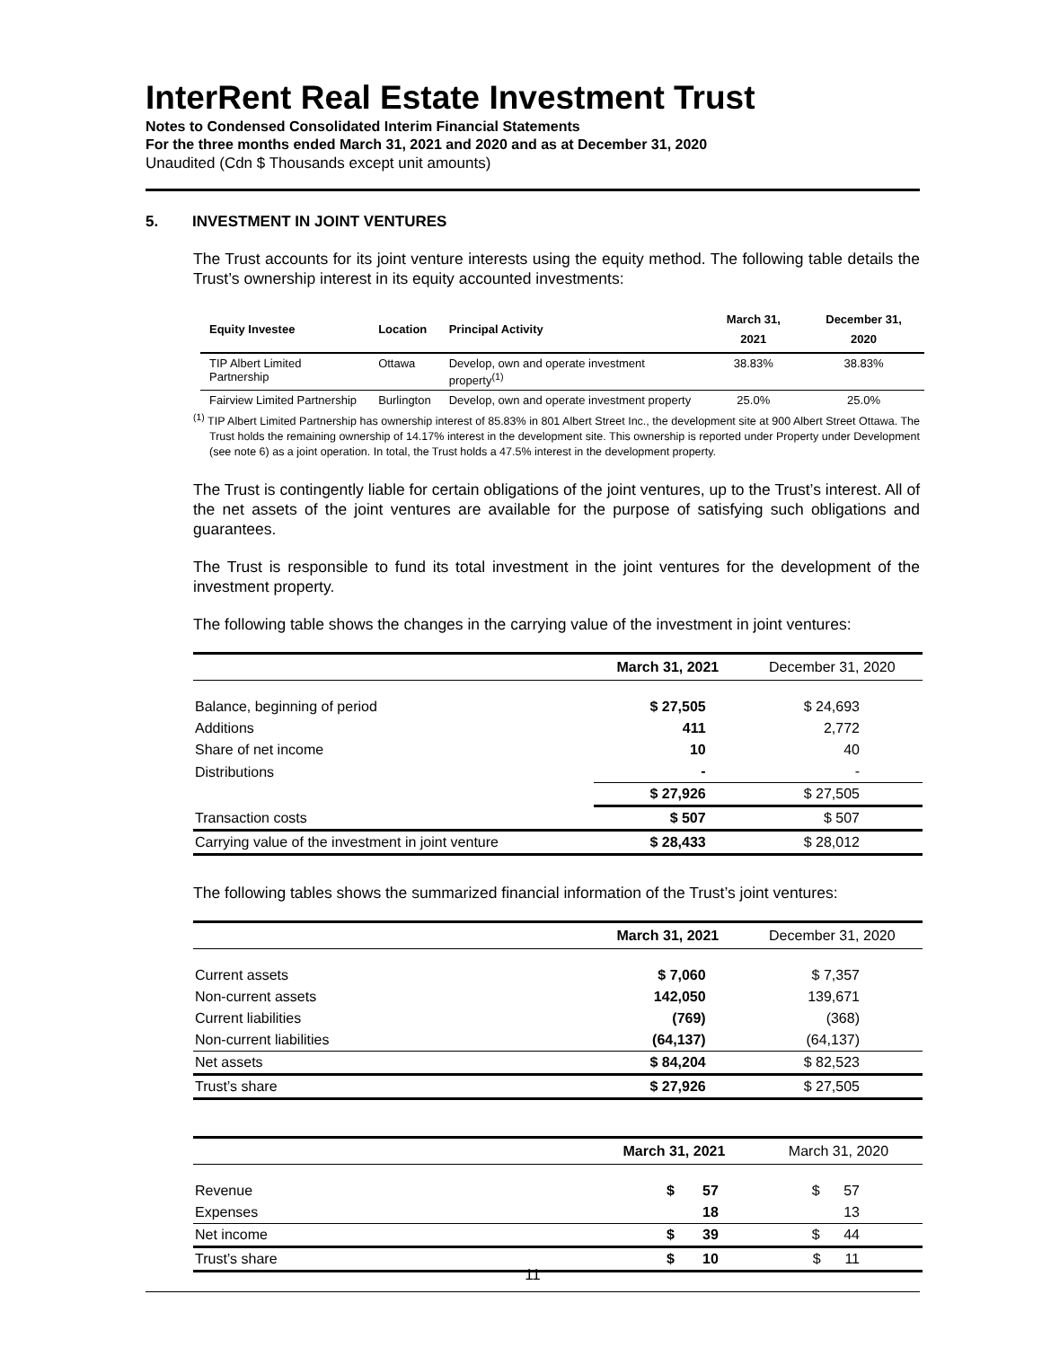InterRent Real Estate Investment Trust
Notes to Condensed Consolidated Interim Financial Statements
For the three months ended March 31, 2021 and 2020 and as at December 31, 2020
Unaudited (Cdn $ Thousands except unit amounts)
5. INVESTMENT IN JOINT VENTURES
The Trust accounts for its joint venture interests using the equity method. The following table details the Trust’s ownership interest in its equity accounted investments:
| Equity Investee | Location | Principal Activity | March 31, 2021 | December 31, 2020 |
| --- | --- | --- | --- | --- |
| TIP Albert Limited Partnership | Ottawa | Develop, own and operate investment property<sup>(1)</sup> | 38.83% | 38.83% |
| Fairview Limited Partnership | Burlington | Develop, own and operate investment property | 25.0% | 25.0% |
<sup>(1)</sup> TIP Albert Limited Partnership has ownership interest of 85.83% in 801 Albert Street Inc., the development site at 900 Albert Street Ottawa. The Trust holds the remaining ownership of 14.17% interest in the development site. This ownership is reported under Property under Development (see note 6) as a joint operation. In total, the Trust holds a 47.5% interest in the development property.
The Trust is contingently liable for certain obligations of the joint ventures, up to the Trust’s interest. All of the net assets of the joint ventures are available for the purpose of satisfying such obligations and guarantees.
The Trust is responsible to fund its total investment in the joint ventures for the development of the investment property.
The following table shows the changes in the carrying value of the investment in joint ventures:
| | March 31, 2021 | December 31, 2020 |
| --- | --- | --- |
| Balance, beginning of period | $ 27,505 | $ 24,693 |
| Additions | 411 | 2,772 |
| Share of net income | 10 | 40 |
| Distributions | - | - |
| | $ 27,926 | $ 27,505 |
| Transaction costs | $ 507 | $ 507 |
| Carrying value of the investment in joint venture | $ 28,433 | $ 28,012 |
The following tables shows the summarized financial information of the Trust’s joint ventures:
| | March 31, 2021 | December 31, 2020 |
| --- | --- | --- |
| Current assets | $ 7,060 | $ 7,357 |
| Non-current assets | 142,050 | 139,671 |
| Current liabilities | (769) | (368) |
| Non-current liabilities | (64,137) | (64,137) |
| Net assets | $ 84,204 | $ 82,523 |
| Trust’s share | $ 27,926 | $ 27,505 |
| | March 31, 2021 | March 31, 2020 |
| --- | --- | --- |
| Revenue | $ 57 | $ 57 |
| Expenses | 18 | 13 |
| Net income | $ 39 | $ 44 |
| Trust’s share | $ 10 | $ 11 |
11